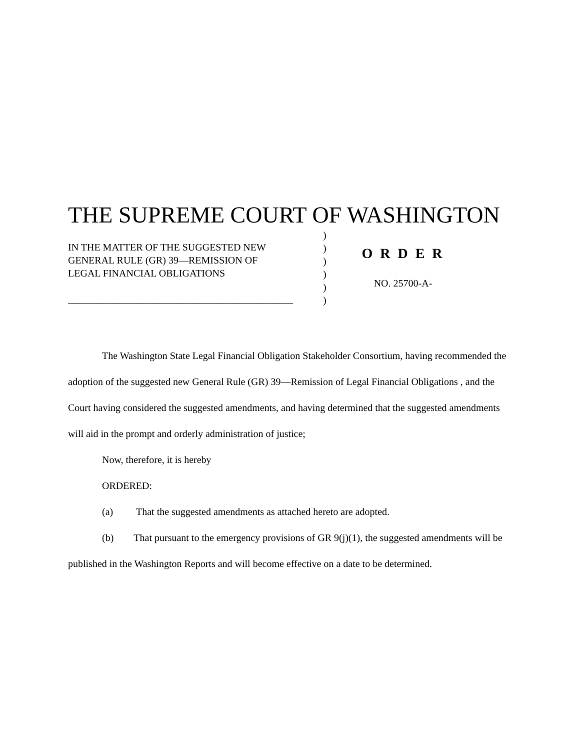THE SUPREME COURT OF WASHINGTON
IN THE MATTER OF THE SUGGESTED NEW
GENERAL RULE (GR) 39—REMISSION OF
LEGAL FINANCIAL OBLIGATIONS
_____________________________________________
)
)
)
)
)
)
O R D E R
NO. 25700-A-
The Washington State Legal Financial Obligation Stakeholder Consortium, having recommended the adoption of the suggested new General Rule (GR) 39—Remission of Legal Financial Obligations , and the Court having considered the suggested amendments, and having determined that the suggested amendments will aid in the prompt and orderly administration of justice;
Now, therefore, it is hereby
ORDERED:
(a) That the suggested amendments as attached hereto are adopted.
(b) That pursuant to the emergency provisions of GR 9(j)(1), the suggested amendments will be published in the Washington Reports and will become effective on a date to be determined.